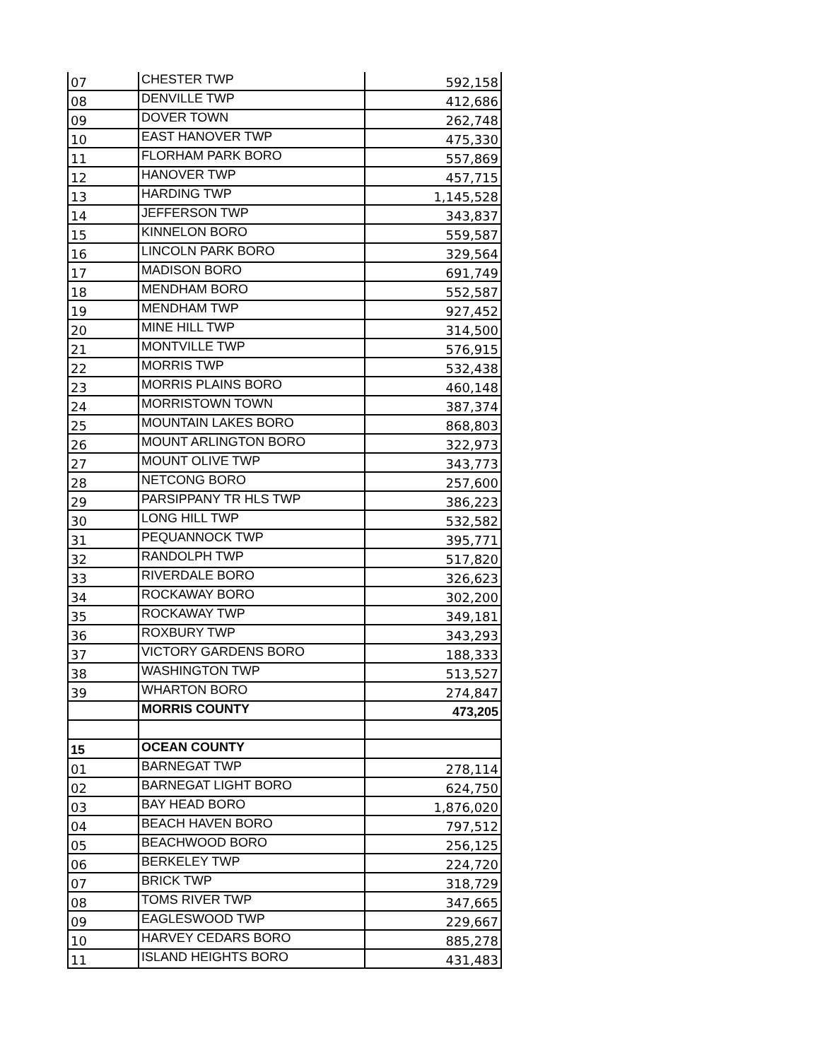| 07 | CHESTER TWP | 592,158 |
| 08 | DENVILLE TWP | 412,686 |
| 09 | DOVER TOWN | 262,748 |
| 10 | EAST HANOVER TWP | 475,330 |
| 11 | FLORHAM PARK BORO | 557,869 |
| 12 | HANOVER TWP | 457,715 |
| 13 | HARDING TWP | 1,145,528 |
| 14 | JEFFERSON TWP | 343,837 |
| 15 | KINNELON BORO | 559,587 |
| 16 | LINCOLN PARK BORO | 329,564 |
| 17 | MADISON BORO | 691,749 |
| 18 | MENDHAM BORO | 552,587 |
| 19 | MENDHAM TWP | 927,452 |
| 20 | MINE HILL TWP | 314,500 |
| 21 | MONTVILLE TWP | 576,915 |
| 22 | MORRIS TWP | 532,438 |
| 23 | MORRIS PLAINS BORO | 460,148 |
| 24 | MORRISTOWN TOWN | 387,374 |
| 25 | MOUNTAIN LAKES BORO | 868,803 |
| 26 | MOUNT ARLINGTON BORO | 322,973 |
| 27 | MOUNT OLIVE TWP | 343,773 |
| 28 | NETCONG BORO | 257,600 |
| 29 | PARSIPPANY TR HLS TWP | 386,223 |
| 30 | LONG HILL TWP | 532,582 |
| 31 | PEQUANNOCK TWP | 395,771 |
| 32 | RANDOLPH TWP | 517,820 |
| 33 | RIVERDALE BORO | 326,623 |
| 34 | ROCKAWAY BORO | 302,200 |
| 35 | ROCKAWAY TWP | 349,181 |
| 36 | ROXBURY TWP | 343,293 |
| 37 | VICTORY GARDENS BORO | 188,333 |
| 38 | WASHINGTON TWP | 513,527 |
| 39 | WHARTON BORO | 274,847 |
| | MORRIS COUNTY | 473,205 |
| 15 | OCEAN COUNTY | |
| 01 | BARNEGAT TWP | 278,114 |
| 02 | BARNEGAT LIGHT BORO | 624,750 |
| 03 | BAY HEAD BORO | 1,876,020 |
| 04 | BEACH HAVEN BORO | 797,512 |
| 05 | BEACHWOOD BORO | 256,125 |
| 06 | BERKELEY TWP | 224,720 |
| 07 | BRICK TWP | 318,729 |
| 08 | TOMS RIVER TWP | 347,665 |
| 09 | EAGLESWOOD TWP | 229,667 |
| 10 | HARVEY CEDARS BORO | 885,278 |
| 11 | ISLAND HEIGHTS BORO | 431,483 |